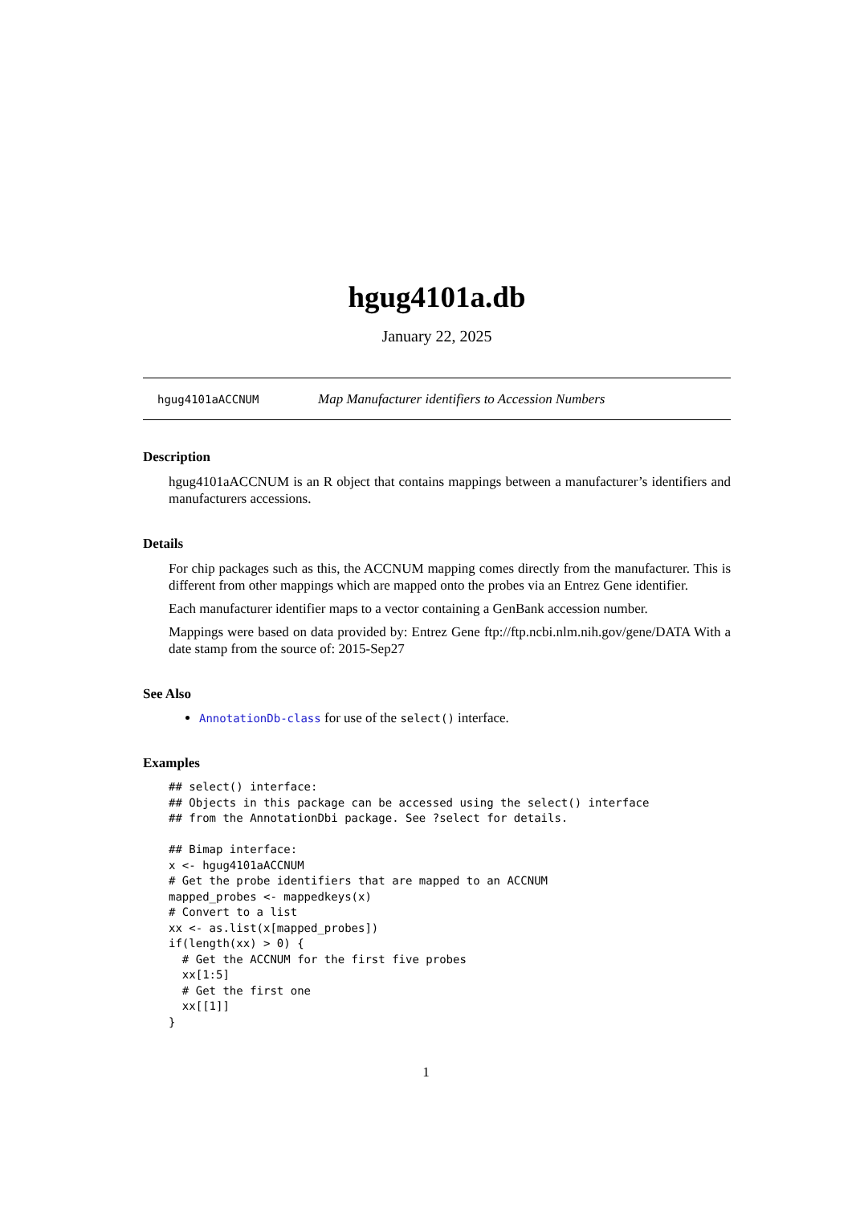hgug4101a.db
January 22, 2025
hgug4101aACCNUM Map Manufacturer identifiers to Accession Numbers
Description
hgug4101aACCNUM is an R object that contains mappings between a manufacturer’s identifiers and manufacturers accessions.
Details
For chip packages such as this, the ACCNUM mapping comes directly from the manufacturer. This is different from other mappings which are mapped onto the probes via an Entrez Gene identifier.
Each manufacturer identifier maps to a vector containing a GenBank accession number.
Mappings were based on data provided by: Entrez Gene ftp://ftp.ncbi.nlm.nih.gov/gene/DATA With a date stamp from the source of: 2015-Sep27
See Also
AnnotationDb-class for use of the select() interface.
Examples
## select() interface:
## Objects in this package can be accessed using the select() interface
## from the AnnotationDbi package. See ?select for details.

## Bimap interface:
x <- hgug4101aACCNUM
# Get the probe identifiers that are mapped to an ACCNUM
mapped_probes <- mappedkeys(x)
# Convert to a list
xx <- as.list(x[mapped_probes])
if(length(xx) > 0) {
  # Get the ACCNUM for the first five probes
  xx[1:5]
  # Get the first one
  xx[[1]]
}
1